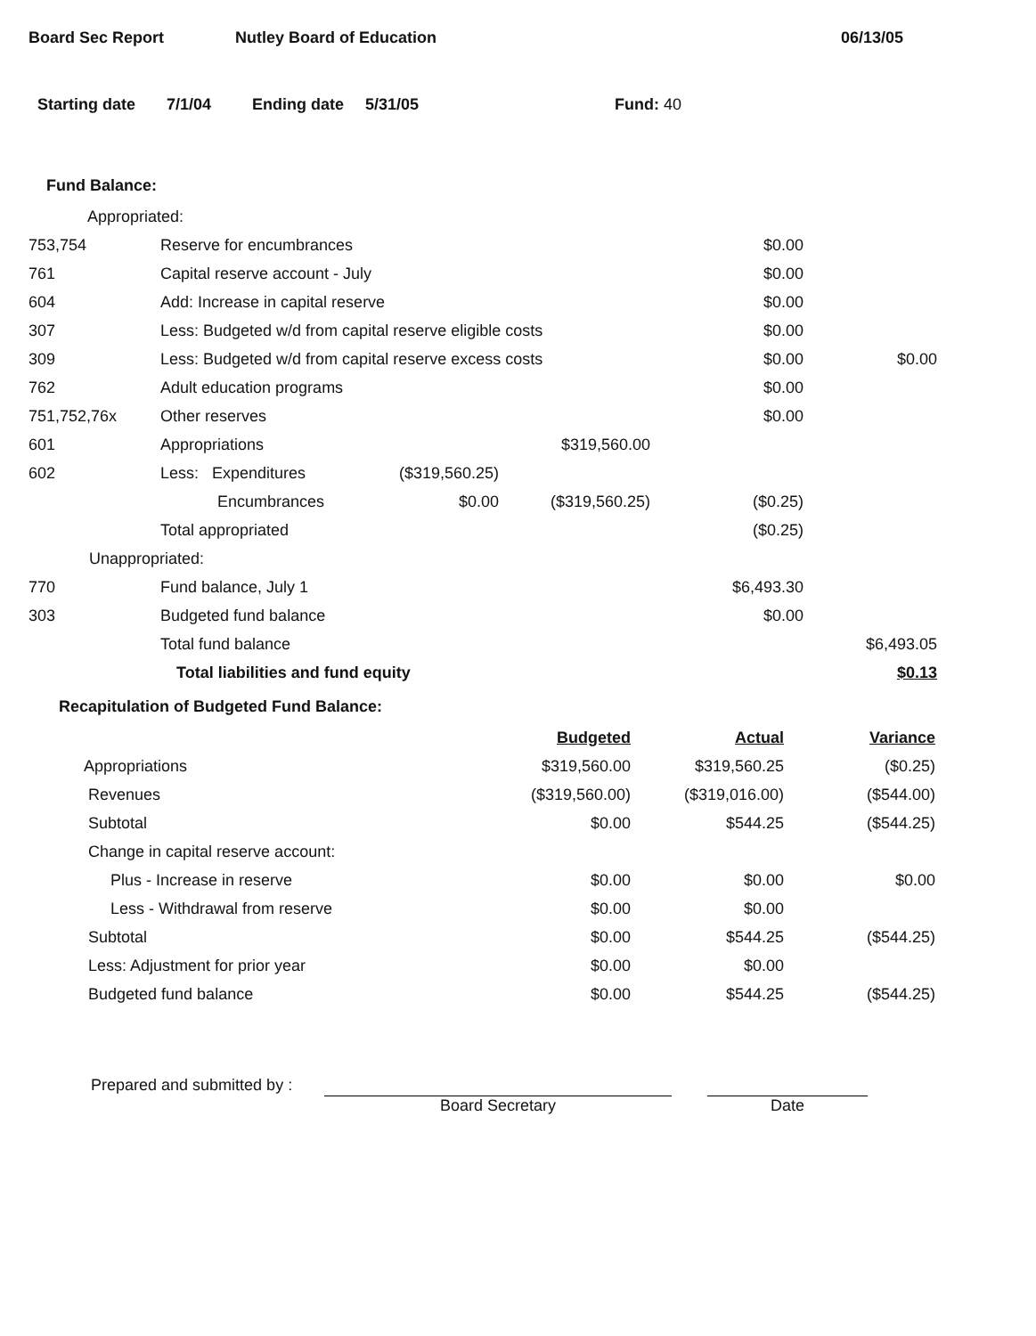Board Sec Report Nutley Board of Education 06/13/05
Starting date 7/1/04 Ending date 5/31/05 Fund: 40
Fund Balance:
| Appropriated: | | | | | |
| 753,754 | Reserve for encumbrances | | | $0.00 | |
| 761 | Capital reserve account - July | | | $0.00 | |
| 604 | Add: Increase in capital reserve | | | $0.00 | |
| 307 | Less: Budgeted w/d from capital reserve eligible costs | | | $0.00 | |
| 309 | Less: Budgeted w/d from capital reserve excess costs | | | $0.00 | $0.00 |
| 762 | Adult education programs | | | $0.00 | |
| 751,752,76x | Other reserves | | | $0.00 | |
| 601 | Appropriations | | $319,560.00 | | |
| 602 | Less: Expenditures | ($319,560.25) | | | |
| | Encumbrances | $0.00 | ($319,560.25) | ($0.25) | |
| | Total appropriated | | | ($0.25) | |
| Unappropriated: | | | | | |
| 770 | Fund balance, July 1 | | | $6,493.30 | |
| 303 | Budgeted fund balance | | | $0.00 | |
| | Total fund balance | | | | $6,493.05 |
| | Total liabilities and fund equity | | | | $0.13 |
Recapitulation of Budgeted Fund Balance:
| | Budgeted | Actual | Variance |
| Appropriations | $319,560.00 | $319,560.25 | ($0.25) |
| Revenues | ($319,560.00) | ($319,016.00) | ($544.00) |
| Subtotal | $0.00 | $544.25 | ($544.25) |
| Change in capital reserve account: | | | |
| Plus - Increase in reserve | $0.00 | $0.00 | $0.00 |
| Less - Withdrawal from reserve | $0.00 | $0.00 | |
| Subtotal | $0.00 | $544.25 | ($544.25) |
| Less: Adjustment for prior year | $0.00 | $0.00 | |
| Budgeted fund balance | $0.00 | $544.25 | ($544.25) |
Prepared and submitted by :
Board Secretary Date